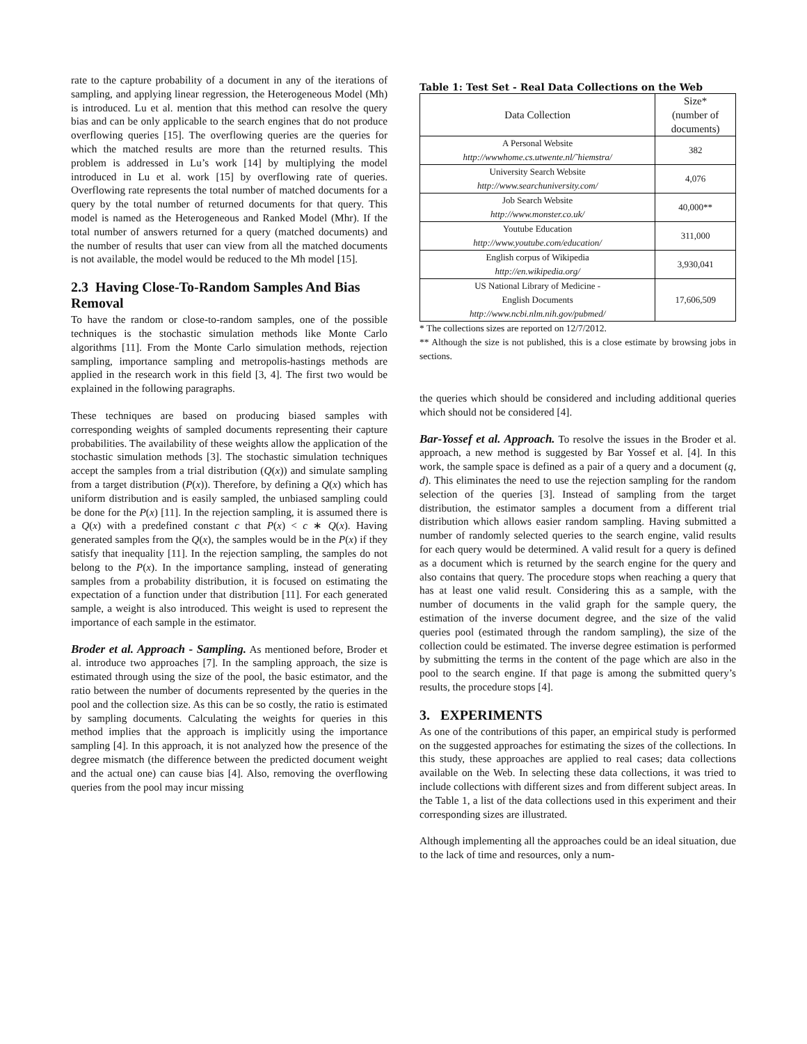rate to the capture probability of a document in any of the iterations of sampling, and applying linear regression, the Heterogeneous Model (Mh) is introduced. Lu et al. mention that this method can resolve the query bias and can be only applicable to the search engines that do not produce overflowing queries [15]. The overflowing queries are the queries for which the matched results are more than the returned results. This problem is addressed in Lu’s work [14] by multiplying the model introduced in Lu et al. work [15] by overflowing rate of queries. Overflowing rate represents the total number of matched documents for a query by the total number of returned documents for that query. This model is named as the Heterogeneous and Ranked Model (Mhr). If the total number of answers returned for a query (matched documents) and the number of results that user can view from all the matched documents is not available, the model would be reduced to the Mh model [15].
2.3 Having Close-To-Random Samples And Bias Removal
To have the random or close-to-random samples, one of the possible techniques is the stochastic simulation methods like Monte Carlo algorithms [11]. From the Monte Carlo simulation methods, rejection sampling, importance sampling and metropolis-hastings methods are applied in the research work in this field [3, 4]. The first two would be explained in the following paragraphs.
These techniques are based on producing biased samples with corresponding weights of sampled documents representing their capture probabilities. The availability of these weights allow the application of the stochastic simulation methods [3]. The stochastic simulation techniques accept the samples from a trial distribution (Q(x)) and simulate sampling from a target distribution (P(x)). Therefore, by defining a Q(x) which has uniform distribution and is easily sampled, the unbiased sampling could be done for the P(x) [11]. In the rejection sampling, it is assumed there is a Q(x) with a predefined constant c that P(x) < c ∗ Q(x). Having generated samples from the Q(x), the samples would be in the P(x) if they satisfy that inequality [11]. In the rejection sampling, the samples do not belong to the P(x). In the importance sampling, instead of generating samples from a probability distribution, it is focused on estimating the expectation of a function under that distribution [11]. For each generated sample, a weight is also introduced. This weight is used to represent the importance of each sample in the estimator.
Broder et al. Approach - Sampling. As mentioned before, Broder et al. introduce two approaches [7]. In the sampling approach, the size is estimated through using the size of the pool, the basic estimator, and the ratio between the number of documents represented by the queries in the pool and the collection size. As this can be so costly, the ratio is estimated by sampling documents. Calculating the weights for queries in this method implies that the approach is implicitly using the importance sampling [4]. In this approach, it is not analyzed how the presence of the degree mismatch (the difference between the predicted document weight and the actual one) can cause bias [4]. Also, removing the overflowing queries from the pool may incur missing
Table 1: Test Set - Real Data Collections on the Web
| Data Collection | Size* (number of documents) |
| --- | --- |
| A Personal Website http://wwwhome.cs.utwente.nl/˜hiemstra/ | 382 |
| University Search Website http://www.searchuniversity.com/ | 4,076 |
| Job Search Website http://www.monster.co.uk/ | 40,000** |
| Youtube Education http://www.youtube.com/education/ | 311,000 |
| English corpus of Wikipedia http://en.wikipedia.org/ | 3,930,041 |
| US National Library of Medicine - English Documents http://www.ncbi.nlm.nih.gov/pubmed/ | 17,606,509 |
* The collections sizes are reported on 12/7/2012.
** Although the size is not published, this is a close estimate by browsing jobs in sections.
the queries which should be considered and including additional queries which should not be considered [4].
Bar-Yossef et al. Approach. To resolve the issues in the Broder et al. approach, a new method is suggested by Bar Yossef et al. [4]. In this work, the sample space is defined as a pair of a query and a document (q, d). This eliminates the need to use the rejection sampling for the random selection of the queries [3]. Instead of sampling from the target distribution, the estimator samples a document from a different trial distribution which allows easier random sampling. Having submitted a number of randomly selected queries to the search engine, valid results for each query would be determined. A valid result for a query is defined as a document which is returned by the search engine for the query and also contains that query. The procedure stops when reaching a query that has at least one valid result. Considering this as a sample, with the number of documents in the valid graph for the sample query, the estimation of the inverse document degree, and the size of the valid queries pool (estimated through the random sampling), the size of the collection could be estimated. The inverse degree estimation is performed by submitting the terms in the content of the page which are also in the pool to the search engine. If that page is among the submitted query’s results, the procedure stops [4].
3. EXPERIMENTS
As one of the contributions of this paper, an empirical study is performed on the suggested approaches for estimating the sizes of the collections. In this study, these approaches are applied to real cases; data collections available on the Web. In selecting these data collections, it was tried to include collections with different sizes and from different subject areas. In the Table 1, a list of the data collections used in this experiment and their corresponding sizes are illustrated.
Although implementing all the approaches could be an ideal situation, due to the lack of time and resources, only a num-